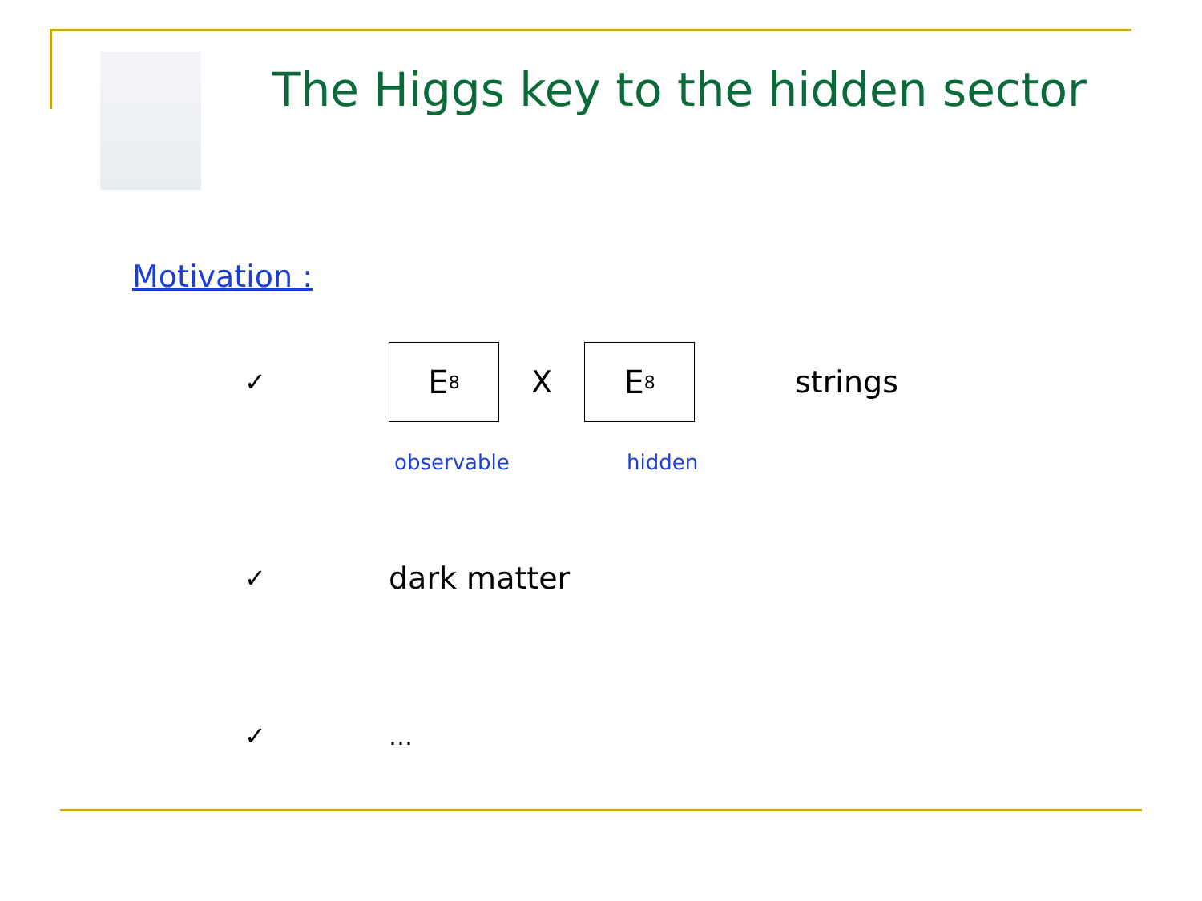The Higgs key to the hidden sector
Motivation :
✓
E<sub>8</sub>
X
E<sub>8</sub>
strings
observable hidden
✓ dark matter
✓ …